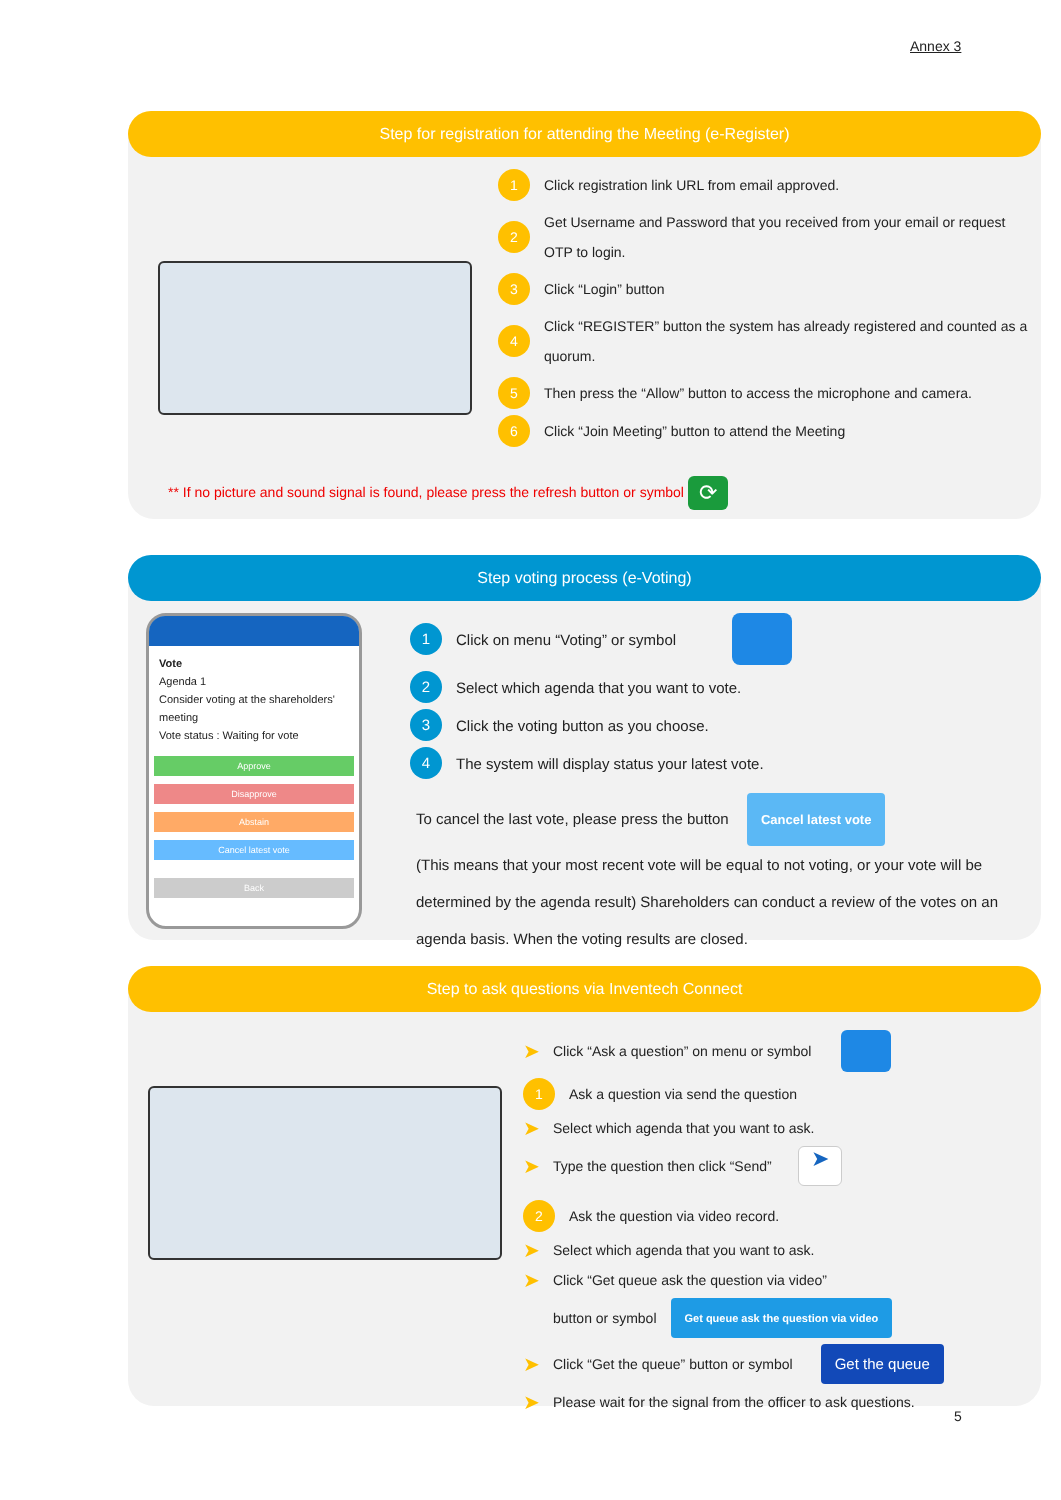Annex 3
Step for registration for attending the Meeting (e-Register)
1 Click registration link URL from email approved.
2 Get Username and Password that you received from your email or request OTP to login.
3 Click “Login” button
4 Click “REGISTER” button the system has already registered and counted as a quorum.
5 Then press the “Allow” button to access the microphone and camera.
6 Click “Join Meeting” button to attend the Meeting
** If no picture and sound signal is found, please press the refresh button or symbol ⟳
Step voting process (e-Voting)
Vote
Agenda 1
Consider voting at the shareholders' meeting
Vote status : Waiting for vote
Approve
Disapprove
Abstain
Cancel latest vote
Back
1 Click on menu “Voting” or symbol
2 Select which agenda that you want to vote.
3 Click the voting button as you choose.
4 The system will display status your latest vote.
To cancel the last vote, please press the button Cancel latest vote
(This means that your most recent vote will be equal to not voting, or your vote will be determined by the agenda result) Shareholders can conduct a review of the votes on an agenda basis. When the voting results are closed.
Step to ask questions via Inventech Connect
➤ Click “Ask a question” on menu or symbol
1 Ask a question via send the question
➤ Select which agenda that you want to ask.
➤ Type the question then click “Send” ➤
2 Ask the question via video record.
➤ Select which agenda that you want to ask.
➤ Click “Get queue ask the question via video”
button or symbol Get queue ask the question via video
➤ Click “Get the queue” button or symbol Get the queue
➤ Please wait for the signal from the officer to ask questions.
5